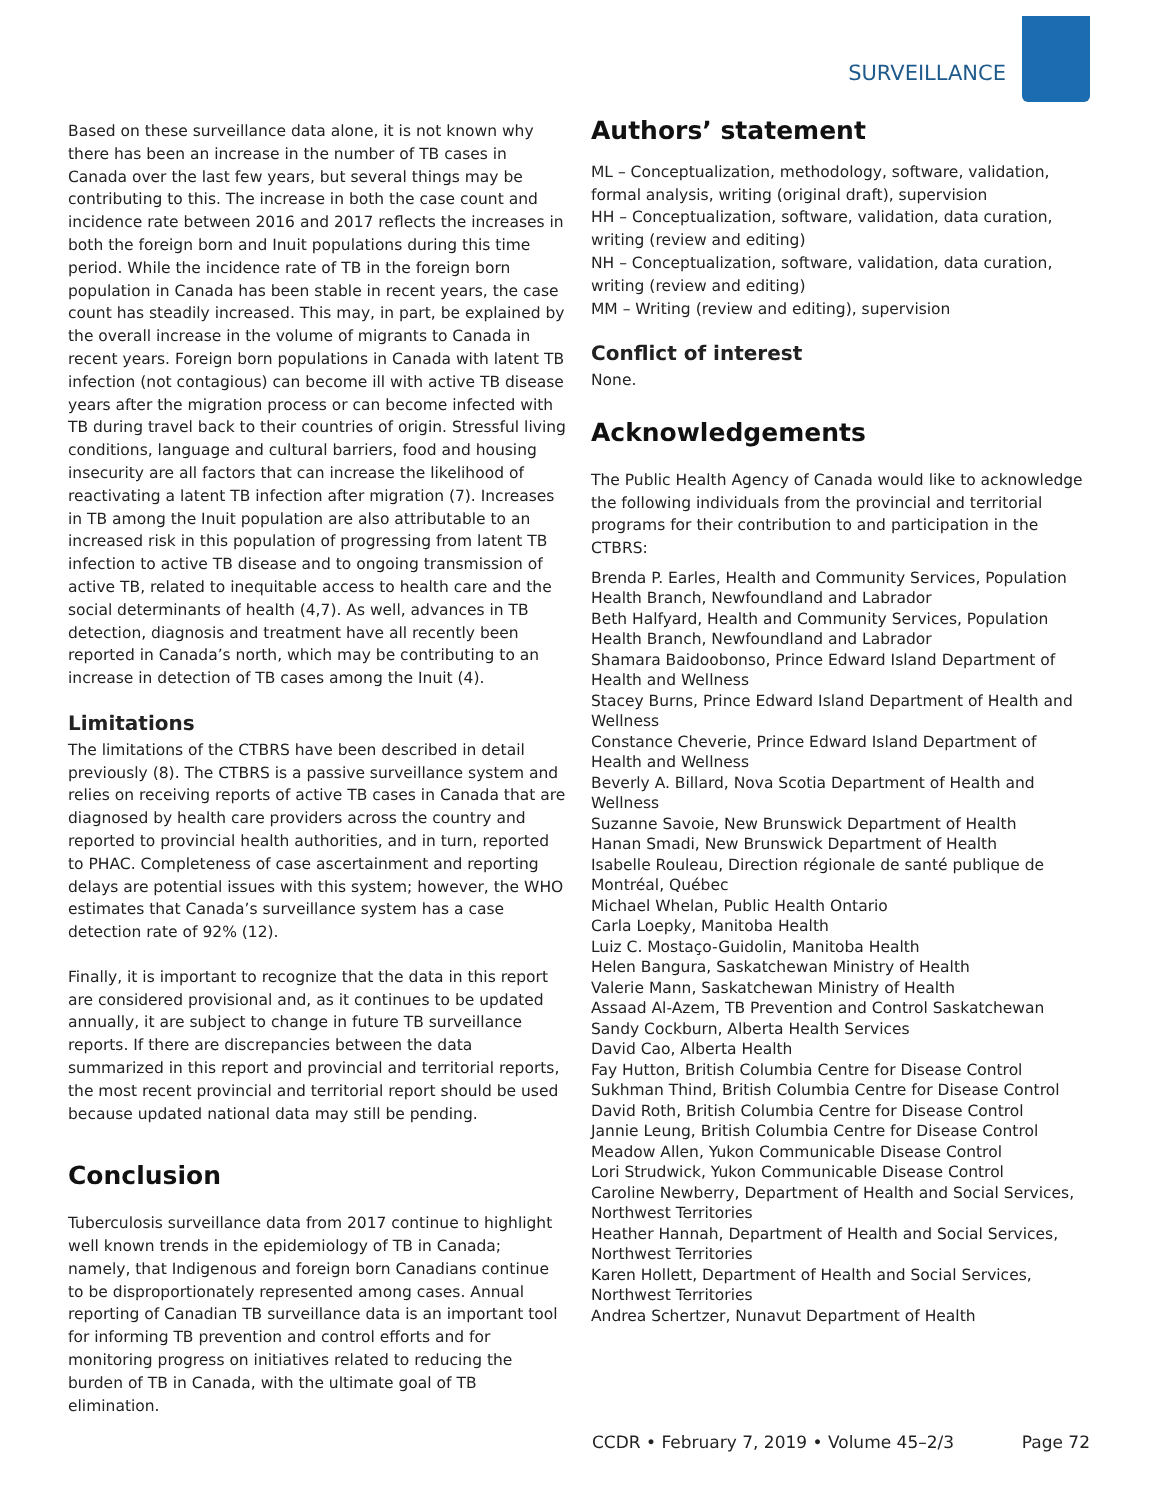SURVEILLANCE
Based on these surveillance data alone, it is not known why there has been an increase in the number of TB cases in Canada over the last few years, but several things may be contributing to this. The increase in both the case count and incidence rate between 2016 and 2017 reflects the increases in both the foreign born and Inuit populations during this time period. While the incidence rate of TB in the foreign born population in Canada has been stable in recent years, the case count has steadily increased. This may, in part, be explained by the overall increase in the volume of migrants to Canada in recent years. Foreign born populations in Canada with latent TB infection (not contagious) can become ill with active TB disease years after the migration process or can become infected with TB during travel back to their countries of origin. Stressful living conditions, language and cultural barriers, food and housing insecurity are all factors that can increase the likelihood of reactivating a latent TB infection after migration (7). Increases in TB among the Inuit population are also attributable to an increased risk in this population of progressing from latent TB infection to active TB disease and to ongoing transmission of active TB, related to inequitable access to health care and the social determinants of health (4,7). As well, advances in TB detection, diagnosis and treatment have all recently been reported in Canada’s north, which may be contributing to an increase in detection of TB cases among the Inuit (4).
Limitations
The limitations of the CTBRS have been described in detail previously (8). The CTBRS is a passive surveillance system and relies on receiving reports of active TB cases in Canada that are diagnosed by health care providers across the country and reported to provincial health authorities, and in turn, reported to PHAC. Completeness of case ascertainment and reporting delays are potential issues with this system; however, the WHO estimates that Canada’s surveillance system has a case detection rate of 92% (12).
Finally, it is important to recognize that the data in this report are considered provisional and, as it continues to be updated annually, it are subject to change in future TB surveillance reports. If there are discrepancies between the data summarized in this report and provincial and territorial reports, the most recent provincial and territorial report should be used because updated national data may still be pending.
Conclusion
Tuberculosis surveillance data from 2017 continue to highlight well known trends in the epidemiology of TB in Canada; namely, that Indigenous and foreign born Canadians continue to be disproportionately represented among cases. Annual reporting of Canadian TB surveillance data is an important tool for informing TB prevention and control efforts and for monitoring progress on initiatives related to reducing the burden of TB in Canada, with the ultimate goal of TB elimination.
Authors’ statement
ML – Conceptualization, methodology, software, validation, formal analysis, writing (original draft), supervision
HH – Conceptualization, software, validation, data curation, writing (review and editing)
NH – Conceptualization, software, validation, data curation, writing (review and editing)
MM – Writing (review and editing), supervision
Conflict of interest
None.
Acknowledgements
The Public Health Agency of Canada would like to acknowledge the following individuals from the provincial and territorial programs for their contribution to and participation in the CTBRS:
Brenda P. Earles, Health and Community Services, Population Health Branch, Newfoundland and Labrador
Beth Halfyard, Health and Community Services, Population Health Branch, Newfoundland and Labrador
Shamara Baidoobonso, Prince Edward Island Department of Health and Wellness
Stacey Burns, Prince Edward Island Department of Health and Wellness
Constance Cheverie, Prince Edward Island Department of Health and Wellness
Beverly A. Billard, Nova Scotia Department of Health and Wellness
Suzanne Savoie, New Brunswick Department of Health
Hanan Smadi, New Brunswick Department of Health
Isabelle Rouleau, Direction régionale de santé publique de Montréal, Québec
Michael Whelan, Public Health Ontario
Carla Loepky, Manitoba Health
Luiz C. Mostaço-Guidolin, Manitoba Health
Helen Bangura, Saskatchewan Ministry of Health
Valerie Mann, Saskatchewan Ministry of Health
Assaad Al-Azem, TB Prevention and Control Saskatchewan
Sandy Cockburn, Alberta Health Services
David Cao, Alberta Health
Fay Hutton, British Columbia Centre for Disease Control
Sukhman Thind, British Columbia Centre for Disease Control
David Roth, British Columbia Centre for Disease Control
Jannie Leung, British Columbia Centre for Disease Control
Meadow Allen, Yukon Communicable Disease Control
Lori Strudwick, Yukon Communicable Disease Control
Caroline Newberry, Department of Health and Social Services, Northwest Territories
Heather Hannah, Department of Health and Social Services, Northwest Territories
Karen Hollett, Department of Health and Social Services, Northwest Territories
Andrea Schertzer, Nunavut Department of Health
CCDR • February 7, 2019 • Volume 45–2/3 Page 72